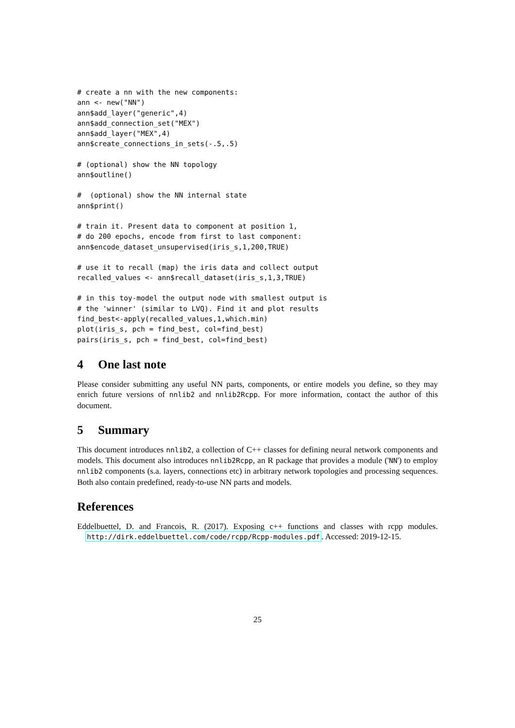# create a nn with the new components:
ann <- new("NN")
ann$add_layer("generic",4)
ann$add_connection_set("MEX")
ann$add_layer("MEX",4)
ann$create_connections_in_sets(-.5,.5)
# (optional) show the NN topology
ann$outline()
#  (optional) show the NN internal state
ann$print()
# train it. Present data to component at position 1,
# do 200 epochs, encode from first to last component:
ann$encode_dataset_unsupervised(iris_s,1,200,TRUE)
# use it to recall (map) the iris data and collect output
recalled_values <- ann$recall_dataset(iris_s,1,3,TRUE)
# in this toy-model the output node with smallest output is
# the 'winner' (similar to LVQ). Find it and plot results
find_best<-apply(recalled_values,1,which.min)
plot(iris_s, pch = find_best, col=find_best)
pairs(iris_s, pch = find_best, col=find_best)
4 One last note
Please consider submitting any useful NN parts, components, or entire models you define, so they may enrich future versions of nnlib2 and nnlib2Rcpp. For more information, contact the author of this document.
5 Summary
This document introduces nnlib2, a collection of C++ classes for defining neural network components and models. This document also introduces nnlib2Rcpp, an R package that provides a module ('NN') to employ nnlib2 components (s.a. layers, connections etc) in arbitrary network topologies and processing sequences. Both also contain predefined, ready-to-use NN parts and models.
References
Eddelbuettel, D. and Francois, R. (2017). Exposing c++ functions and classes with rcpp modules. http://dirk.eddelbuettel.com/code/rcpp/Rcpp-modules.pdf. Accessed: 2019-12-15.
25